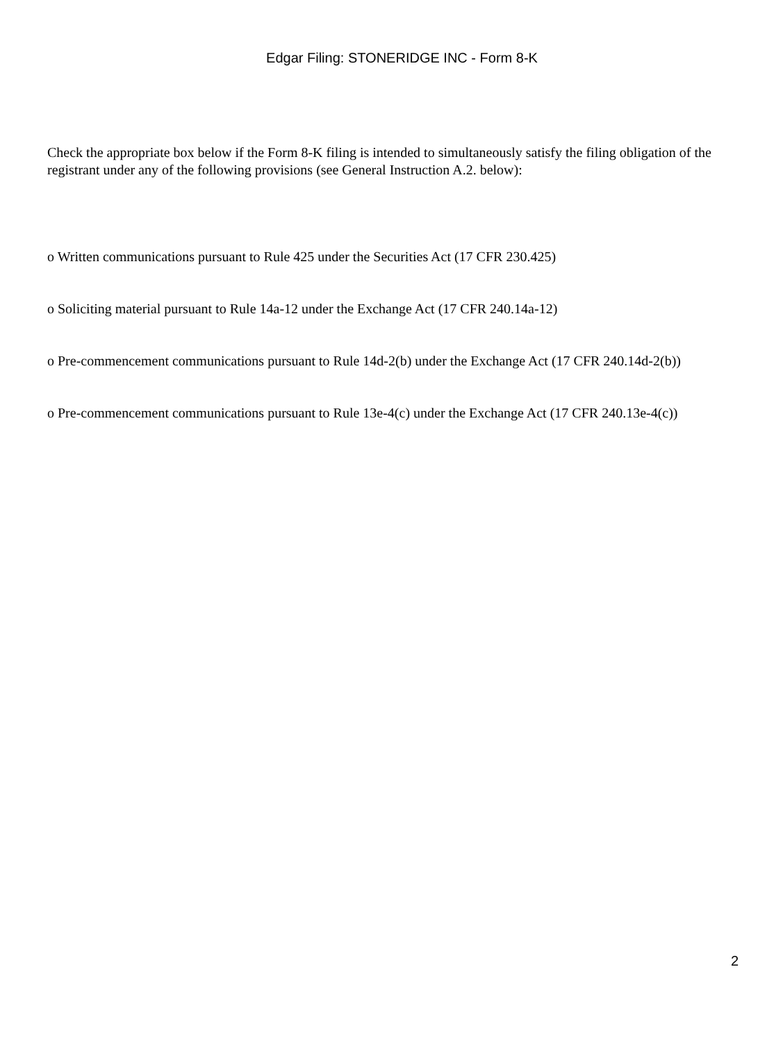Edgar Filing: STONERIDGE INC - Form 8-K
Check the appropriate box below if the Form 8-K filing is intended to simultaneously satisfy the filing obligation of the registrant under any of the following provisions (see General Instruction A.2. below):
o Written communications pursuant to Rule 425 under the Securities Act (17 CFR 230.425)
o Soliciting material pursuant to Rule 14a-12 under the Exchange Act (17 CFR 240.14a-12)
o Pre-commencement communications pursuant to Rule 14d-2(b) under the Exchange Act (17 CFR 240.14d-2(b))
o Pre-commencement communications pursuant to Rule 13e-4(c) under the Exchange Act (17 CFR 240.13e-4(c))
2